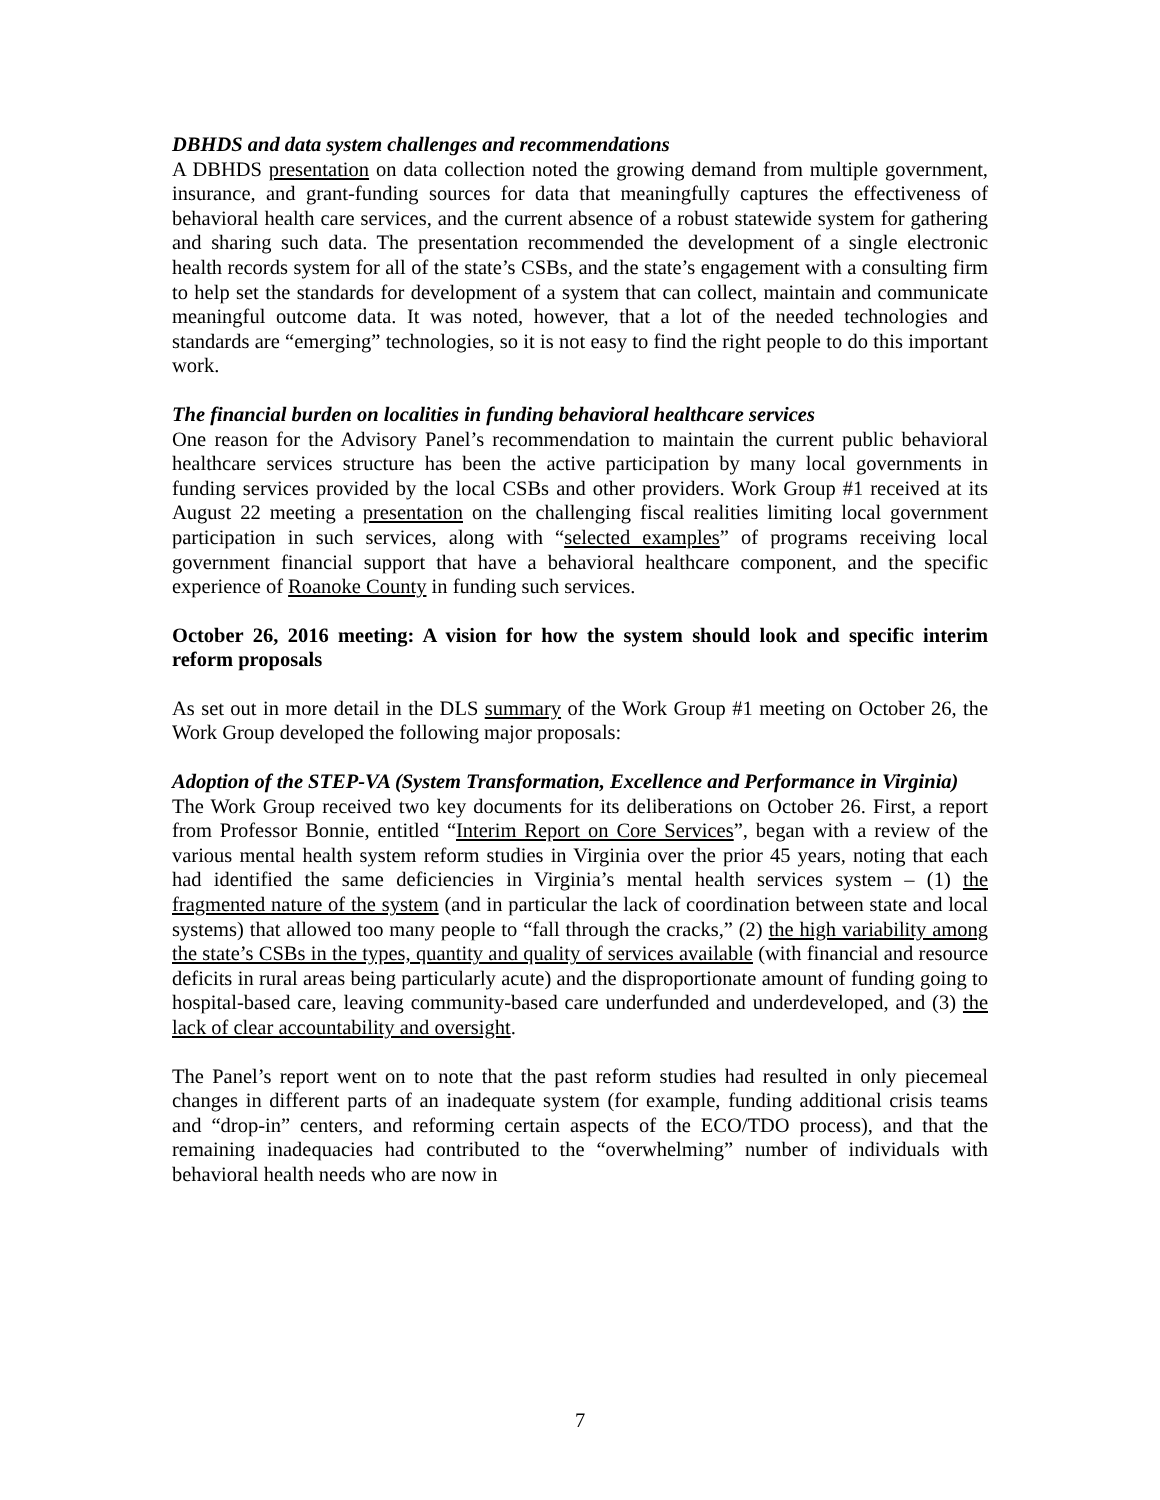DBHDS and data system challenges and recommendations
A DBHDS presentation on data collection noted the growing demand from multiple government, insurance, and grant-funding sources for data that meaningfully captures the effectiveness of behavioral health care services, and the current absence of a robust statewide system for gathering and sharing such data. The presentation recommended the development of a single electronic health records system for all of the state’s CSBs, and the state’s engagement with a consulting firm to help set the standards for development of a system that can collect, maintain and communicate meaningful outcome data. It was noted, however, that a lot of the needed technologies and standards are “emerging” technologies, so it is not easy to find the right people to do this important work.
The financial burden on localities in funding behavioral healthcare services
One reason for the Advisory Panel’s recommendation to maintain the current public behavioral healthcare services structure has been the active participation by many local governments in funding services provided by the local CSBs and other providers. Work Group #1 received at its August 22 meeting a presentation on the challenging fiscal realities limiting local government participation in such services, along with “selected examples” of programs receiving local government financial support that have a behavioral healthcare component, and the specific experience of Roanoke County in funding such services.
October 26, 2016 meeting: A vision for how the system should look and specific interim reform proposals
As set out in more detail in the DLS summary of the Work Group #1 meeting on October 26, the Work Group developed the following major proposals:
Adoption of the STEP-VA (System Transformation, Excellence and Performance in Virginia)
The Work Group received two key documents for its deliberations on October 26. First, a report from Professor Bonnie, entitled “Interim Report on Core Services”, began with a review of the various mental health system reform studies in Virginia over the prior 45 years, noting that each had identified the same deficiencies in Virginia’s mental health services system – (1) the fragmented nature of the system (and in particular the lack of coordination between state and local systems) that allowed too many people to “fall through the cracks,” (2) the high variability among the state’s CSBs in the types, quantity and quality of services available (with financial and resource deficits in rural areas being particularly acute) and the disproportionate amount of funding going to hospital-based care, leaving community-based care underfunded and underdeveloped, and (3) the lack of clear accountability and oversight.
The Panel’s report went on to note that the past reform studies had resulted in only piecemeal changes in different parts of an inadequate system (for example, funding additional crisis teams and “drop-in” centers, and reforming certain aspects of the ECO/TDO process), and that the remaining inadequacies had contributed to the “overwhelming” number of individuals with behavioral health needs who are now in
7